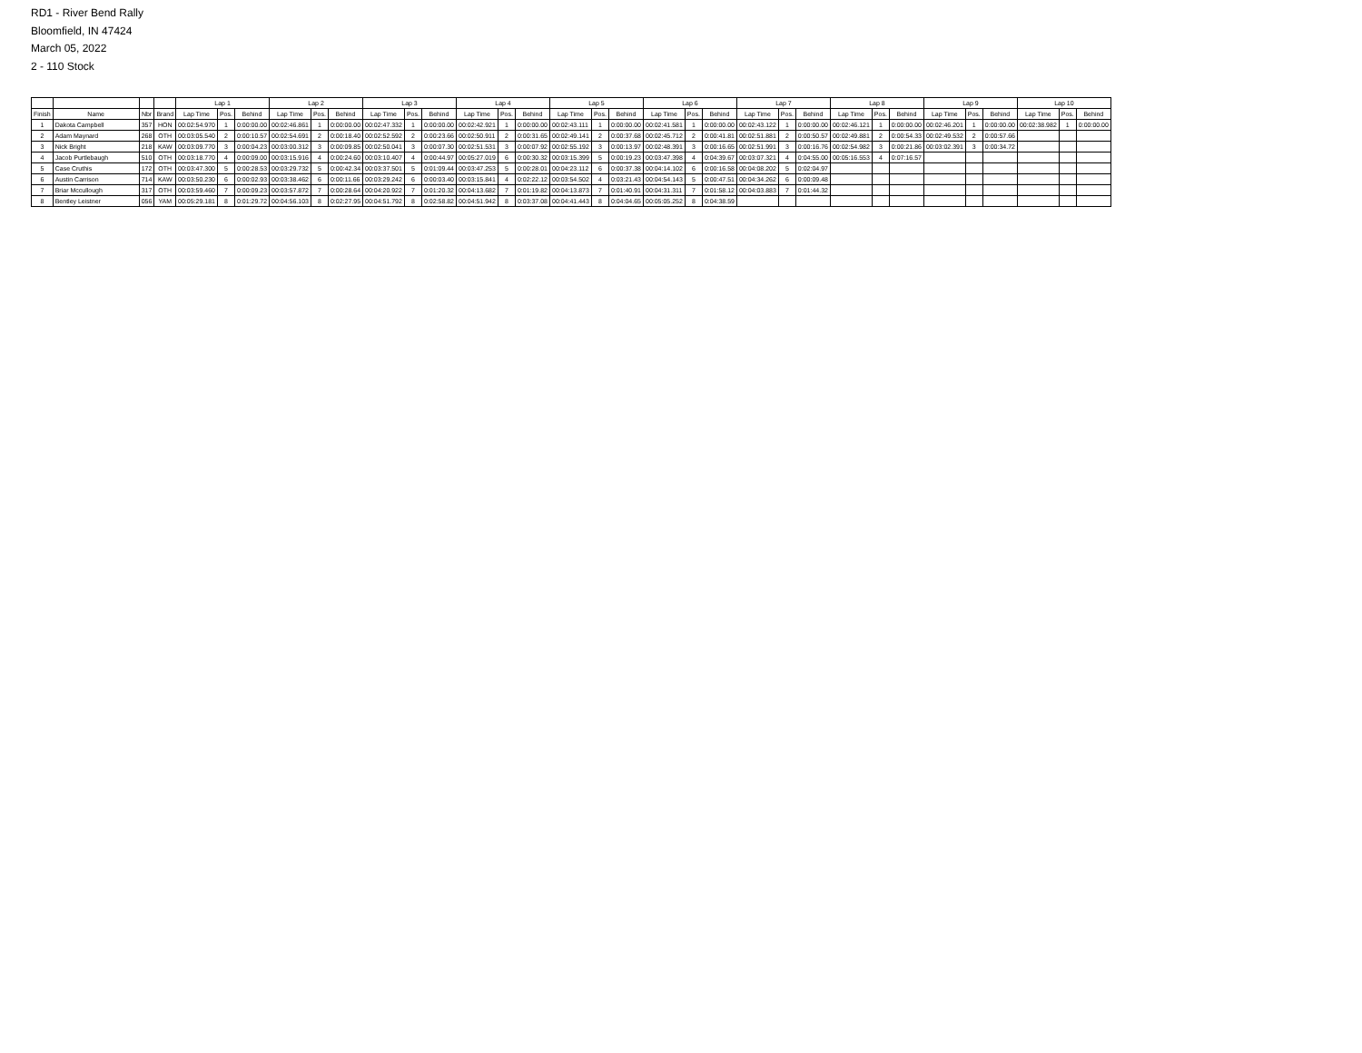RD1 - River Bend Rally
Bloomfield, IN 47424
March 05, 2022
2 - 110 Stock
| | | | | Lap 1 | | | Lap 2 | | | Lap 3 | | | Lap 4 | | | Lap 5 | | | Lap 6 | | | Lap 7 | | | Lap 8 | | | Lap 9 | | | Lap 10 | | |
| --- | --- | --- | --- | --- | --- | --- | --- | --- | --- | --- | --- | --- | --- | --- | --- | --- | --- | --- | --- | --- | --- | --- | --- | --- | --- | --- | --- | --- | --- | --- | --- | --- | --- |
| Finish | Name | Nbr | Brand | Lap Time | Pos. | Behind | Lap Time | Pos. | Behind | Lap Time | Pos. | Behind | Lap Time | Pos. | Behind | Lap Time | Pos. | Behind | Lap Time | Pos. | Behind | Lap Time | Pos. | Behind | Lap Time | Pos. | Behind | Lap Time | Pos. | Behind | Lap Time | Pos. | Behind |
| 1 | Dakota Campbell | 357 | HON | 00:02:54.970 | 1 | 0:00:00.00 | 00:02:46.861 | 1 | 0:00:00.00 | 00:02:47.332 | 1 | 0:00:00.00 | 00:02:42.921 | 1 | 0:00:00.00 | 00:02:43.111 | 1 | 0:00:00.00 | 00:02:41.581 | 1 | 0:00:00.00 | 00:02:43.122 | 1 | 0:00:00.00 | 00:02:46.121 | 1 | 0:00:00.00 | 00:02:46.201 | 1 | 0:00:00.00 | 00:02:38.982 | 1 | 0:00:00.00 |
| 2 | Adam Maynard | 268 | OTH | 00:03:05.540 | 2 | 0:00:10.57 | 00:02:54.691 | 2 | 0:00:18.40 | 00:02:52.592 | 2 | 0:00:23.66 | 00:02:50.911 | 2 | 0:00:31.65 | 00:02:49.141 | 2 | 0:00:37.68 | 00:02:45.712 | 2 | 0:00:41.81 | 00:02:51.881 | 2 | 0:00:50.57 | 00:02:49.881 | 2 | 0:00:54.33 | 00:02:49.532 | 2 | 0:00:57.66 | | | |
| 3 | Nick Bright | 218 | KAW | 00:03:09.770 | 3 | 0:00:04.23 | 00:03:00.312 | 3 | 0:00:09.85 | 00:02:50.041 | 3 | 0:00:07.30 | 00:02:51.531 | 3 | 0:00:07.92 | 00:02:55.192 | 3 | 0:00:13.97 | 00:02:48.391 | 3 | 0:00:16.65 | 00:02:51.991 | 3 | 0:00:16.76 | 00:02:54.982 | 3 | 0:00:21.86 | 00:03:02.391 | 3 | 0:00:34.72 | | | |
| 4 | Jacob Purtlebaugh | 510 | OTH | 00:03:18.770 | 4 | 0:00:09.00 | 00:03:15.916 | 4 | 0:00:24.60 | 00:03:10.407 | 4 | 0:00:44.97 | 00:05:27.019 | 6 | 0:00:30.32 | 00:03:15.399 | 5 | 0:00:19.23 | 00:03:47.398 | 4 | 0:04:39.67 | 00:03:07.321 | 4 | 0:04:55.00 | 00:05:16.553 | 4 | 0:07:16.57 | | | | | | |
| 5 | Case Cruthis | 172 | OTH | 00:03:47.300 | 5 | 0:00:28.53 | 00:03:29.732 | 5 | 0:00:42.34 | 00:03:37.501 | 5 | 0:01:09.44 | 00:03:47.253 | 5 | 0:00:28.01 | 00:04:23.112 | 6 | 0:00:37.38 | 00:04:14.102 | 6 | 0:00:16.58 | 00:04:08.202 | 5 | 0:02:04.97 | | | | | | | | | |
| 6 | Austin Carrison | 714 | KAW | 00:03:50.230 | 6 | 0:00:02.93 | 00:03:38.462 | 6 | 0:00:11.66 | 00:03:29.242 | 6 | 0:00:03.40 | 00:03:15.841 | 4 | 0:02:22.12 | 00:03:54.502 | 4 | 0:03:21.43 | 00:04:54.143 | 5 | 0:00:47.51 | 00:04:34.262 | 6 | 0:00:09.48 | | | | | | | | | |
| 7 | Briar Mccullough | 317 | OTH | 00:03:59.460 | 7 | 0:00:09.23 | 00:03:57.872 | 7 | 0:00:28.64 | 00:04:20.922 | 7 | 0:01:20.32 | 00:04:13.682 | 7 | 0:01:19.82 | 00:04:13.873 | 7 | 0:01:40.91 | 00:04:31.311 | 7 | 0:01:58.12 | 00:04:03.883 | 7 | 0:01:44.32 | | | | | | | | | |
| 8 | Bentley Leistner | 056 | YAM | 00:05:29.181 | 8 | 0:01:29.72 | 00:04:56.103 | 8 | 0:02:27.95 | 00:04:51.792 | 8 | 0:02:58.82 | 00:04:51.942 | 8 | 0:03:37.08 | 00:04:41.443 | 8 | 0:04:04.65 | 00:05:05.252 | 8 | 0:04:38.59 | | | | | | | | | | | | |